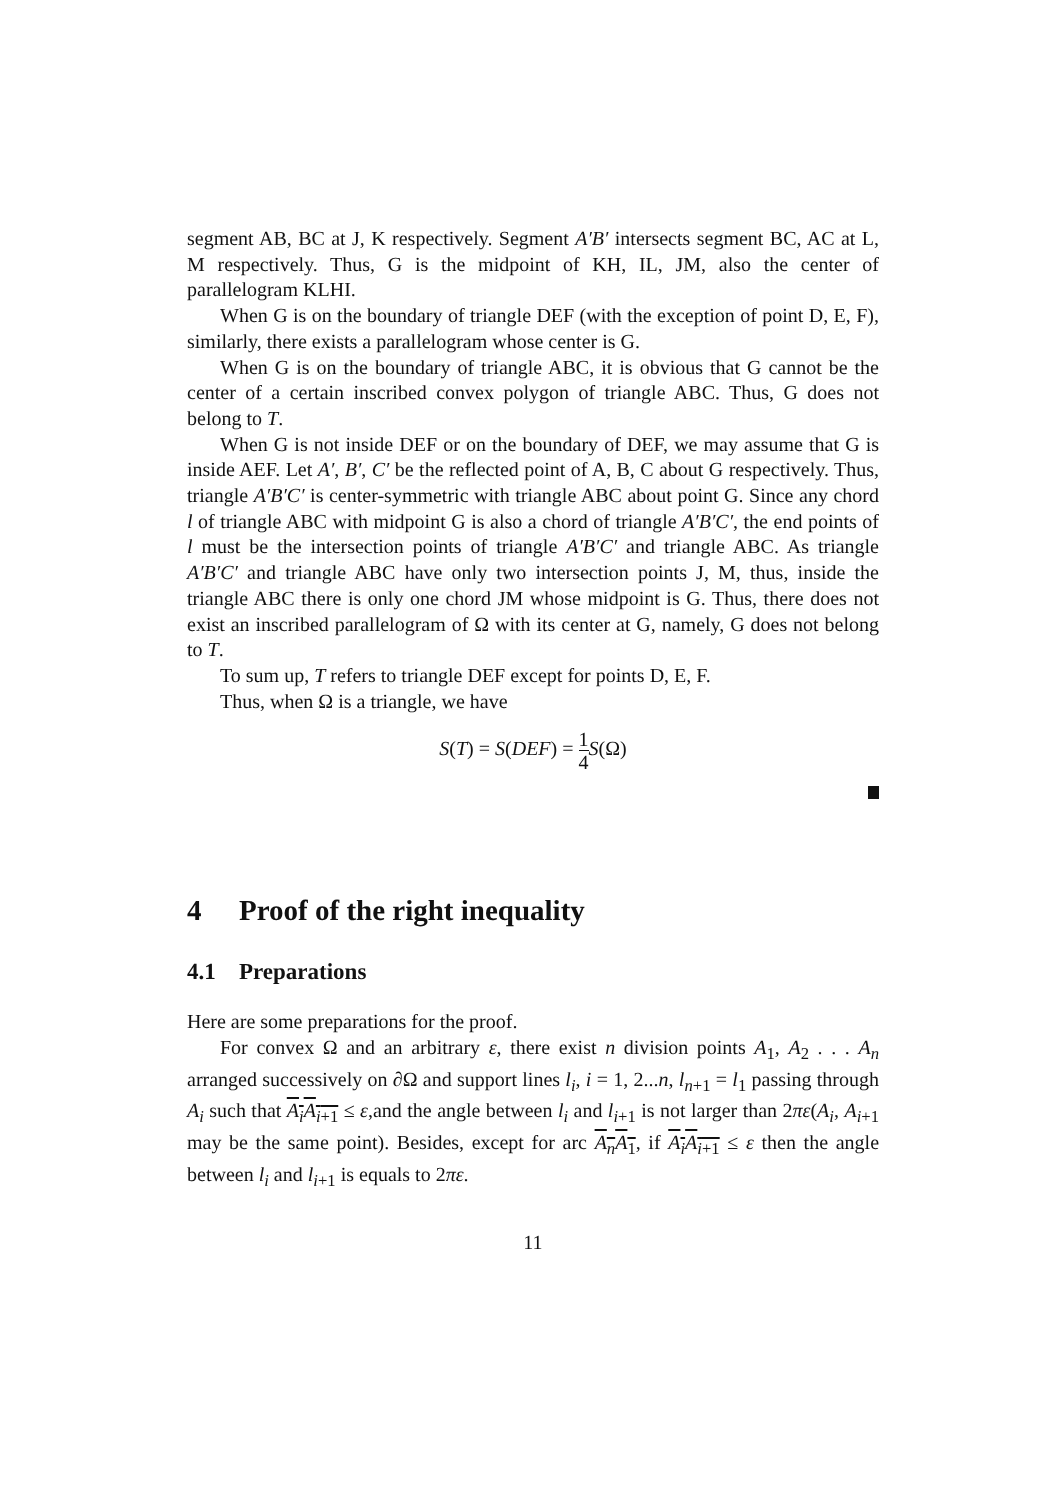segment AB, BC at J, K respectively. Segment A′B′ intersects segment BC, AC at L, M respectively. Thus, G is the midpoint of KH, IL, JM, also the center of parallelogram KLHI.
When G is on the boundary of triangle DEF (with the exception of point D, E, F), similarly, there exists a parallelogram whose center is G.
When G is on the boundary of triangle ABC, it is obvious that G cannot be the center of a certain inscribed convex polygon of triangle ABC. Thus, G does not belong to T.
When G is not inside DEF or on the boundary of DEF, we may assume that G is inside AEF. Let A′, B′, C′ be the reflected point of A, B, C about G respectively. Thus, triangle A′B′C′ is center-symmetric with triangle ABC about point G. Since any chord l of triangle ABC with midpoint G is also a chord of triangle A′B′C′, the end points of l must be the intersection points of triangle A′B′C′ and triangle ABC. As triangle A′B′C′ and triangle ABC have only two intersection points J, M, thus, inside the triangle ABC there is only one chord JM whose midpoint is G. Thus, there does not exist an inscribed parallelogram of Ω with its center at G, namely, G does not belong to T.
To sum up, T refers to triangle DEF except for points D, E, F.
Thus, when Ω is a triangle, we have
S(T) = S(DEF) = 1 4 S(Ω)
4 Proof of the right inequality
4.1 Preparations
Here are some preparations for the proof.
For convex Ω and an arbitrary ε, there exist n division points A<sub>1</sub>, A<sub>2</sub> . . . A<sub>n</sub> arranged successively on ∂Ω and support lines l<sub>i</sub>, i = 1, 2...n, l<sub>n+1</sub> = l<sub>1</sub> passing through A<sub>i</sub> such that A<sub>i</sub>A<sub>i+1</sub> ≤ ε,and the angle between l<sub>i</sub> and l<sub>i+1</sub> is not larger than 2πε(A<sub>i</sub>, A<sub>i+1</sub> may be the same point). Besides, except for arc A<sub>n</sub>A<sub>1</sub>, if A<sub>i</sub>A<sub>i+1</sub> ≤ ε then the angle between l<sub>i</sub> and l<sub>i+1</sub> is equals to 2πε.
11